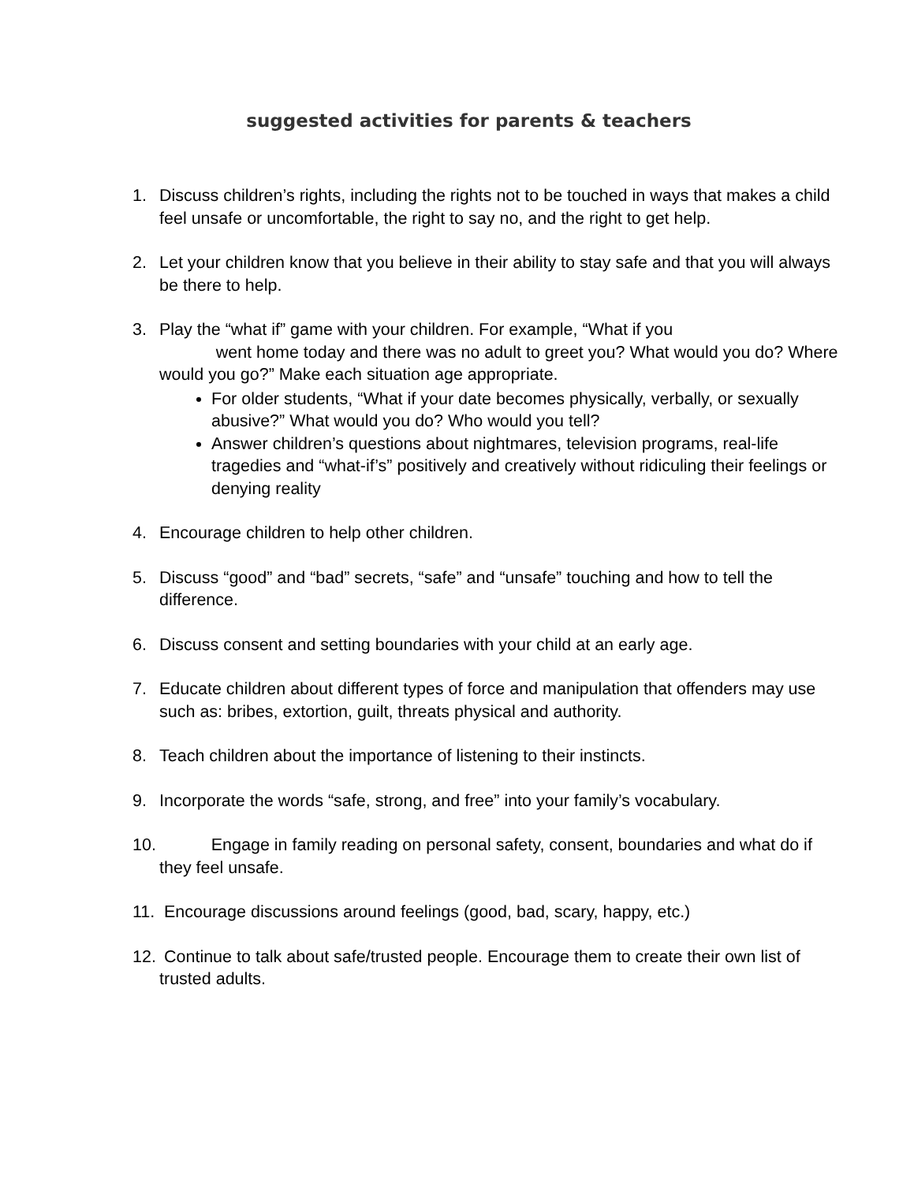suggested activities for parents & teachers
1. Discuss children’s rights, including the rights not to be touched in ways that makes a child feel unsafe or uncomfortable, the right to say no, and the right to get help.
2. Let your children know that you believe in their ability to stay safe and that you will always be there to help.
3. Play the “what if” game with your children. For example, “What if you
went home today and there was no adult to greet you? What would you do? Where would you go?” Make each situation age appropriate.
For older students, “What if your date becomes physically, verbally, or sexually abusive?” What would you do? Who would you tell?
Answer children’s questions about nightmares, television programs, real-life tragedies and “what-if’s” positively and creatively without ridiculing their feelings or denying reality
4. Encourage children to help other children.
5. Discuss “good” and “bad” secrets, “safe” and “unsafe” touching and how to tell the difference.
6. Discuss consent and setting boundaries with your child at an early age.
7. Educate children about different types of force and manipulation that offenders may use such as: bribes, extortion, guilt, threats physical and authority.
8. Teach children about the importance of listening to their instincts.
9. Incorporate the words “safe, strong, and free” into your family’s vocabulary.
10. Engage in family reading on personal safety, consent, boundaries and what do if they feel unsafe.
11. Encourage discussions around feelings (good, bad, scary, happy, etc.)
12. Continue to talk about safe/trusted people. Encourage them to create their own list of trusted adults.